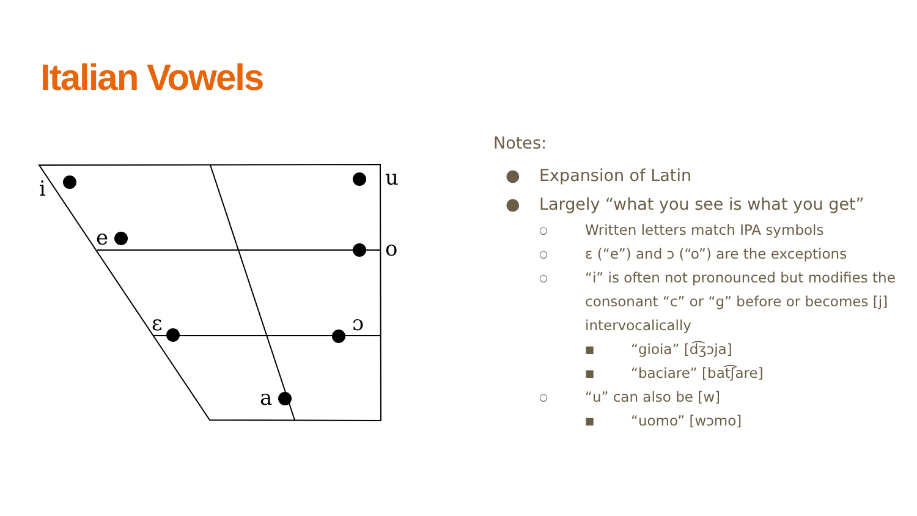Italian Vowels
i
u
e
o
ɛ
ɔ
a
Notes:
● Expansion of Latin
● Largely “what you see is what you get”
○ Written letters match IPA symbols
○ ɛ (“e”) and ɔ (“o”) are the exceptions
○ “i” is often not pronounced but modifies the consonant “c” or “g” before or becomes [j] intervocalically
■ “gioia” [d͡ʒɔja]
■ “baciare” [bat͡ʃare]
○ “u” can also be [w]
■ “uomo” [wɔmo]